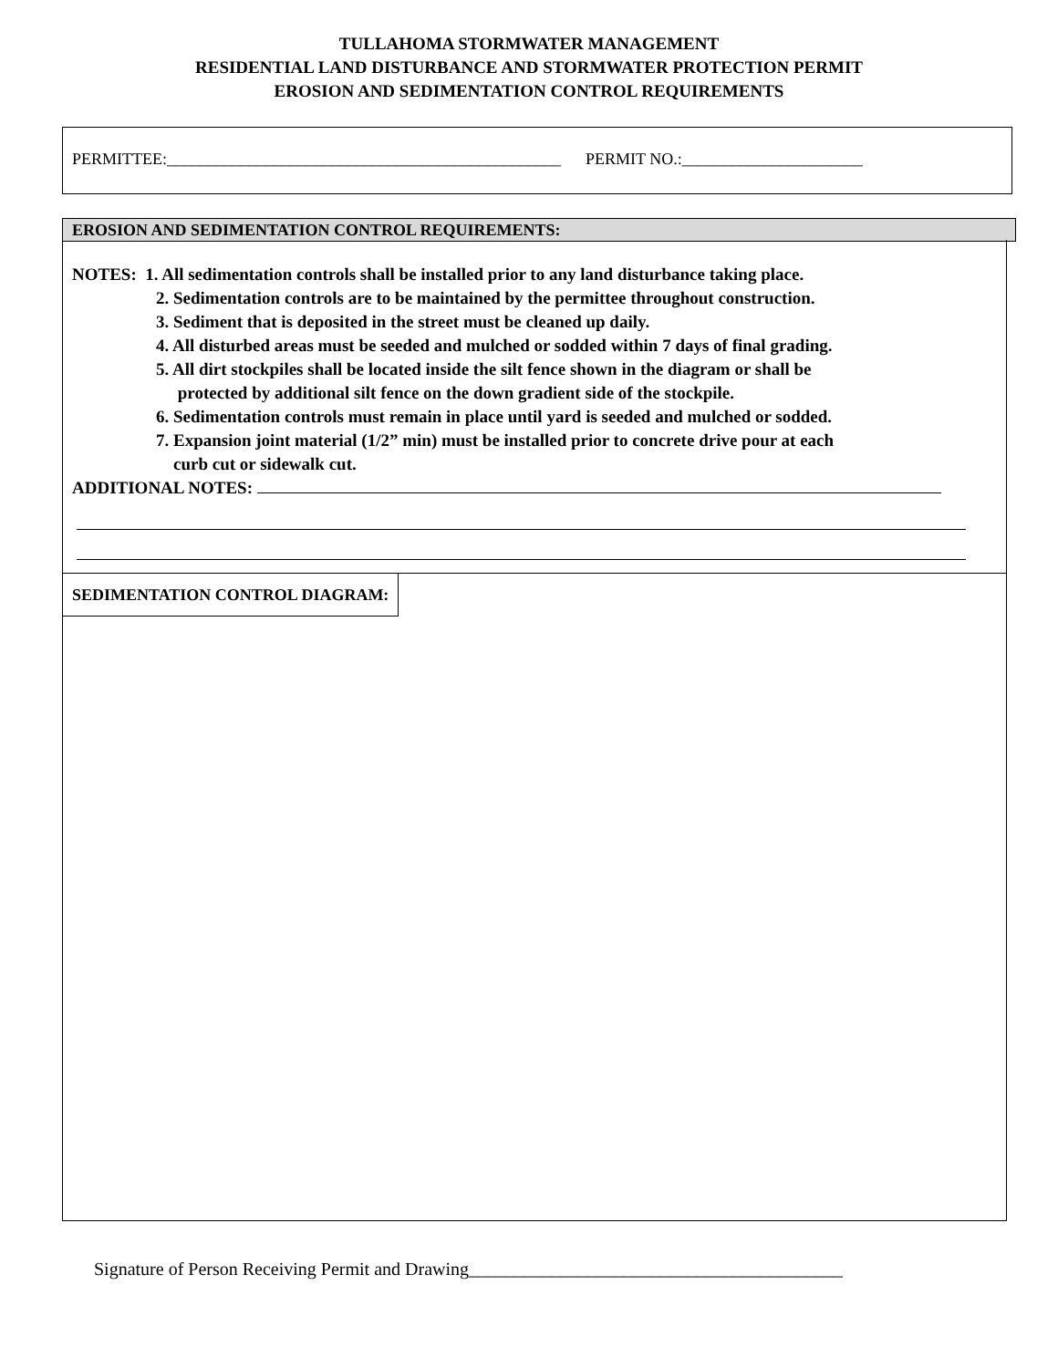TULLAHOMA STORMWATER MANAGEMENT
RESIDENTIAL LAND DISTURBANCE AND STORMWATER PROTECTION PERMIT
EROSION AND SEDIMENTATION CONTROL REQUIREMENTS
PERMITTEE:________________________________________________ PERMIT NO.:______________________
EROSION AND SEDIMENTATION CONTROL REQUIREMENTS:
NOTES: 1. All sedimentation controls shall be installed prior to any land disturbance taking place.
2. Sedimentation controls are to be maintained by the permittee throughout construction.
3. Sediment that is deposited in the street must be cleaned up daily.
4. All disturbed areas must be seeded and mulched or sodded within 7 days of final grading.
5. All dirt stockpiles shall be located inside the silt fence shown in the diagram or shall be
protected by additional silt fence on the down gradient side of the stockpile.
6. Sedimentation controls must remain in place until yard is seeded and mulched or sodded.
7. Expansion joint material (1/2” min) must be installed prior to concrete drive pour at each
curb cut or sidewalk cut.
ADDITIONAL NOTES:
SEDIMENTATION CONTROL DIAGRAM:
Signature of Person Receiving Permit and Drawing_________________________________________